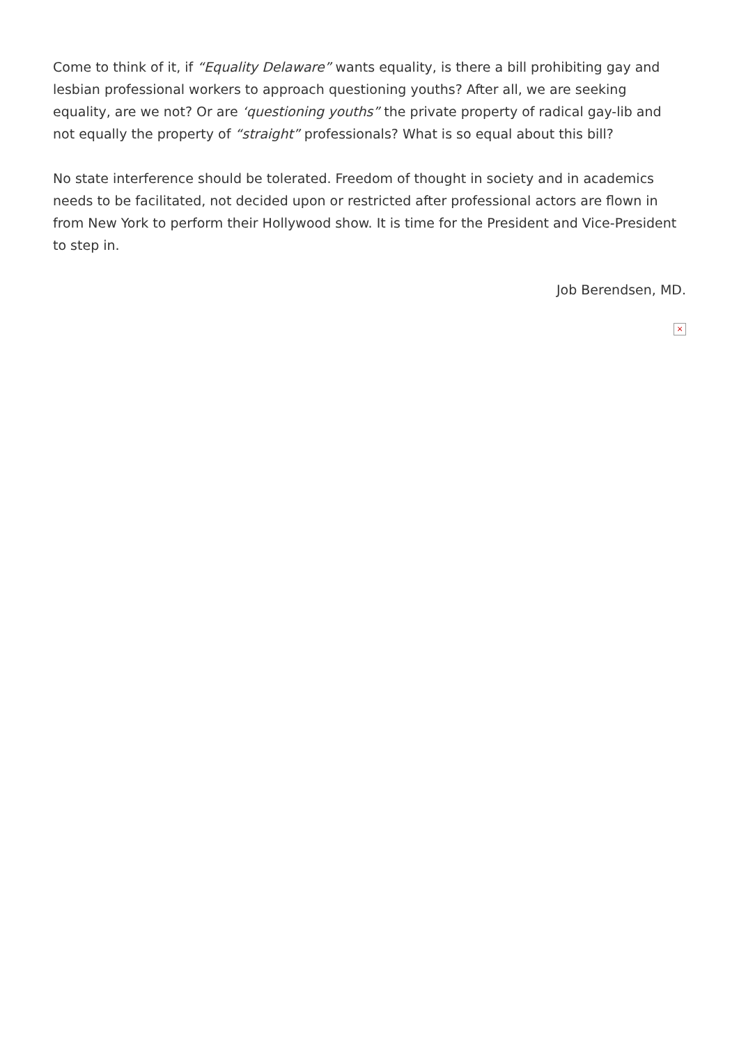Come to think of it, if “Equality Delaware” wants equality, is there a bill prohibiting gay and lesbian professional workers to approach questioning youths? After all, we are seeking equality, are we not? Or are ‘questioning youths” the private property of radical gay-lib and not equally the property of “straight” professionals? What is so equal about this bill?
No state interference should be tolerated. Freedom of thought in society and in academics needs to be facilitated, not decided upon or restricted after professional actors are flown in from New York to perform their Hollywood show. It is time for the President and Vice-President to step in.
Job Berendsen, MD.
×